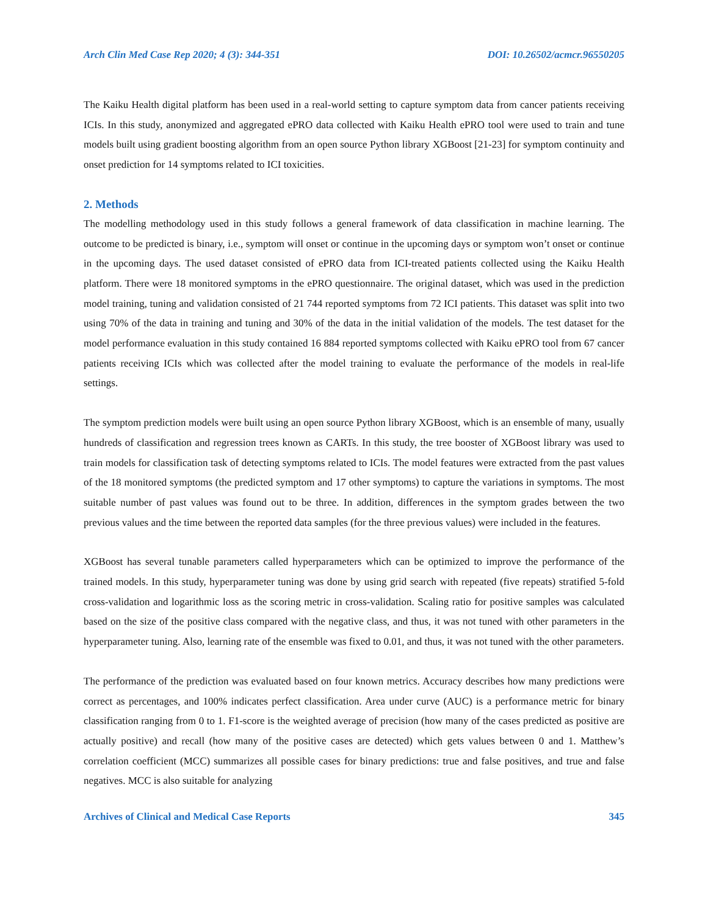Arch Clin Med Case Rep 2020; 4 (3): 344-351 DOI: 10.26502/acmcr.96550205
The Kaiku Health digital platform has been used in a real-world setting to capture symptom data from cancer patients receiving ICIs. In this study, anonymized and aggregated ePRO data collected with Kaiku Health ePRO tool were used to train and tune models built using gradient boosting algorithm from an open source Python library XGBoost [21-23] for symptom continuity and onset prediction for 14 symptoms related to ICI toxicities.
2. Methods
The modelling methodology used in this study follows a general framework of data classification in machine learning. The outcome to be predicted is binary, i.e., symptom will onset or continue in the upcoming days or symptom won’t onset or continue in the upcoming days. The used dataset consisted of ePRO data from ICI-treated patients collected using the Kaiku Health platform. There were 18 monitored symptoms in the ePRO questionnaire. The original dataset, which was used in the prediction model training, tuning and validation consisted of 21 744 reported symptoms from 72 ICI patients. This dataset was split into two using 70% of the data in training and tuning and 30% of the data in the initial validation of the models. The test dataset for the model performance evaluation in this study contained 16 884 reported symptoms collected with Kaiku ePRO tool from 67 cancer patients receiving ICIs which was collected after the model training to evaluate the performance of the models in real-life settings.
The symptom prediction models were built using an open source Python library XGBoost, which is an ensemble of many, usually hundreds of classification and regression trees known as CARTs. In this study, the tree booster of XGBoost library was used to train models for classification task of detecting symptoms related to ICIs. The model features were extracted from the past values of the 18 monitored symptoms (the predicted symptom and 17 other symptoms) to capture the variations in symptoms. The most suitable number of past values was found out to be three. In addition, differences in the symptom grades between the two previous values and the time between the reported data samples (for the three previous values) were included in the features.
XGBoost has several tunable parameters called hyperparameters which can be optimized to improve the performance of the trained models. In this study, hyperparameter tuning was done by using grid search with repeated (five repeats) stratified 5-fold cross-validation and logarithmic loss as the scoring metric in cross-validation. Scaling ratio for positive samples was calculated based on the size of the positive class compared with the negative class, and thus, it was not tuned with other parameters in the hyperparameter tuning. Also, learning rate of the ensemble was fixed to 0.01, and thus, it was not tuned with the other parameters.
The performance of the prediction was evaluated based on four known metrics. Accuracy describes how many predictions were correct as percentages, and 100% indicates perfect classification. Area under curve (AUC) is a performance metric for binary classification ranging from 0 to 1. F1-score is the weighted average of precision (how many of the cases predicted as positive are actually positive) and recall (how many of the positive cases are detected) which gets values between 0 and 1. Matthew’s correlation coefficient (MCC) summarizes all possible cases for binary predictions: true and false positives, and true and false negatives. MCC is also suitable for analyzing
Archives of Clinical and Medical Case Reports 345